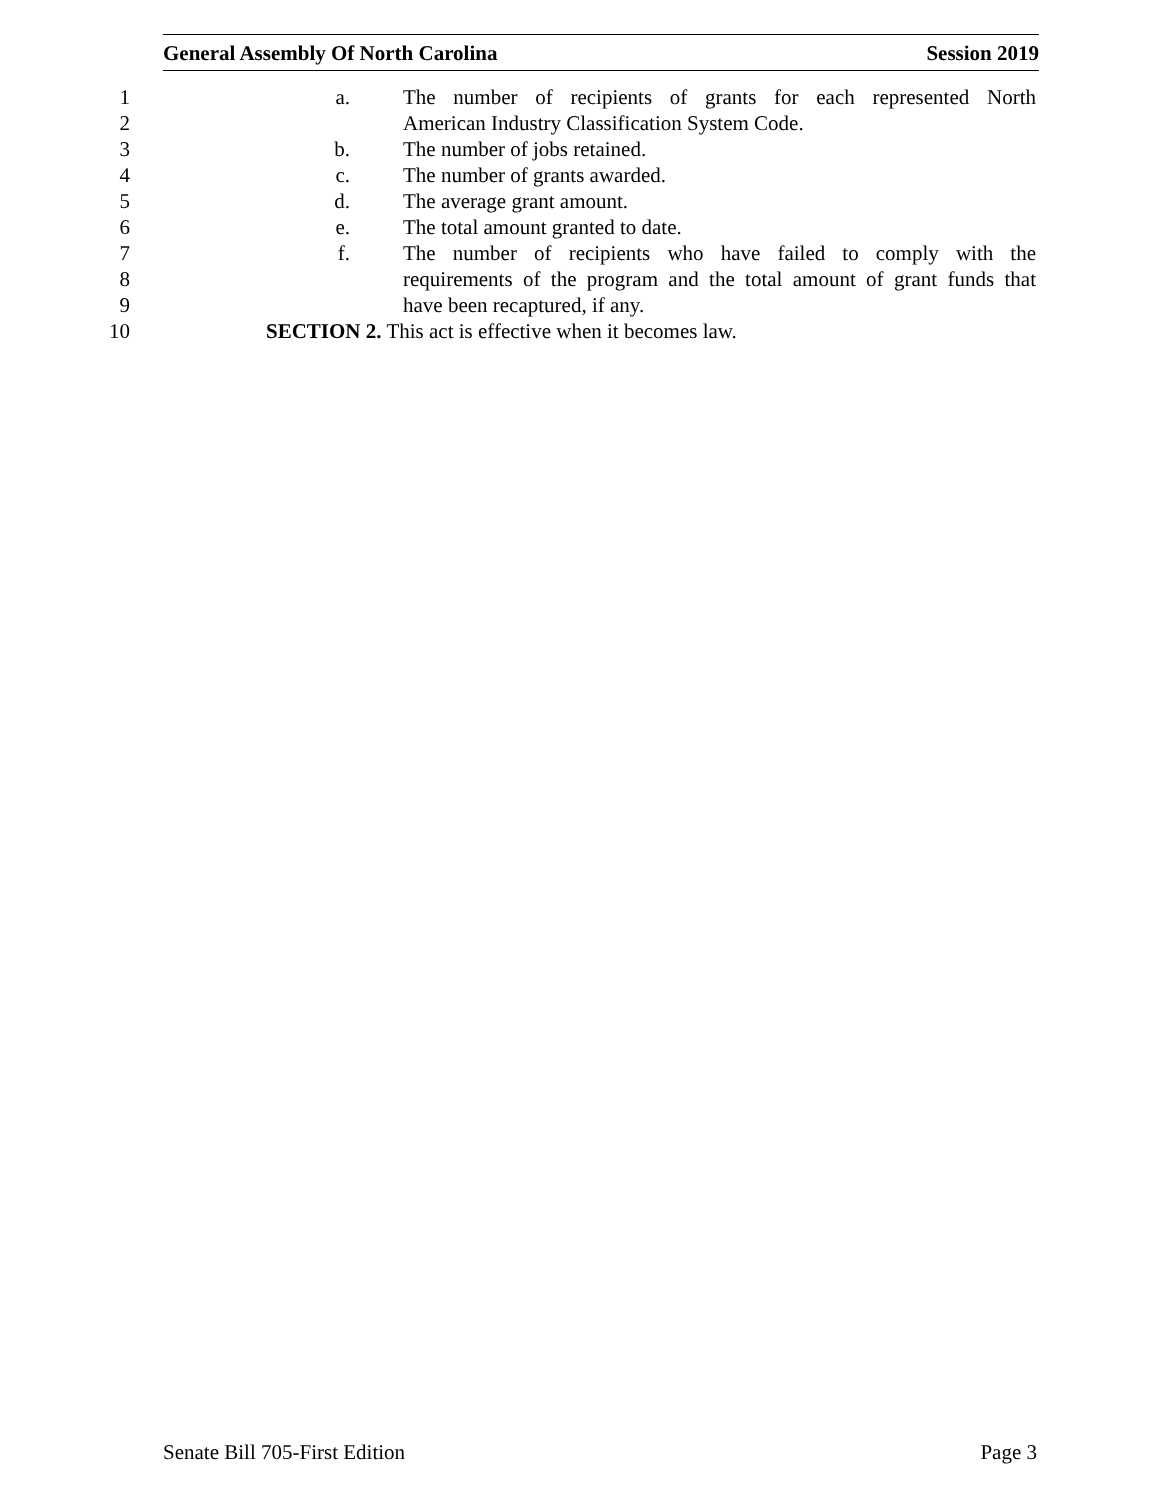General Assembly Of North Carolina Session 2019
1 a. The number of recipients of grants for each represented North
2 American Industry Classification System Code.
3 b. The number of jobs retained.
4 c. The number of grants awarded.
5 d. The average grant amount.
6 e. The total amount granted to date.
7 f. The number of recipients who have failed to comply with the
8 requirements of the program and the total amount of grant funds that
9 have been recaptured, if any.
10 SECTION 2. This act is effective when it becomes law.
Senate Bill 705-First Edition Page 3